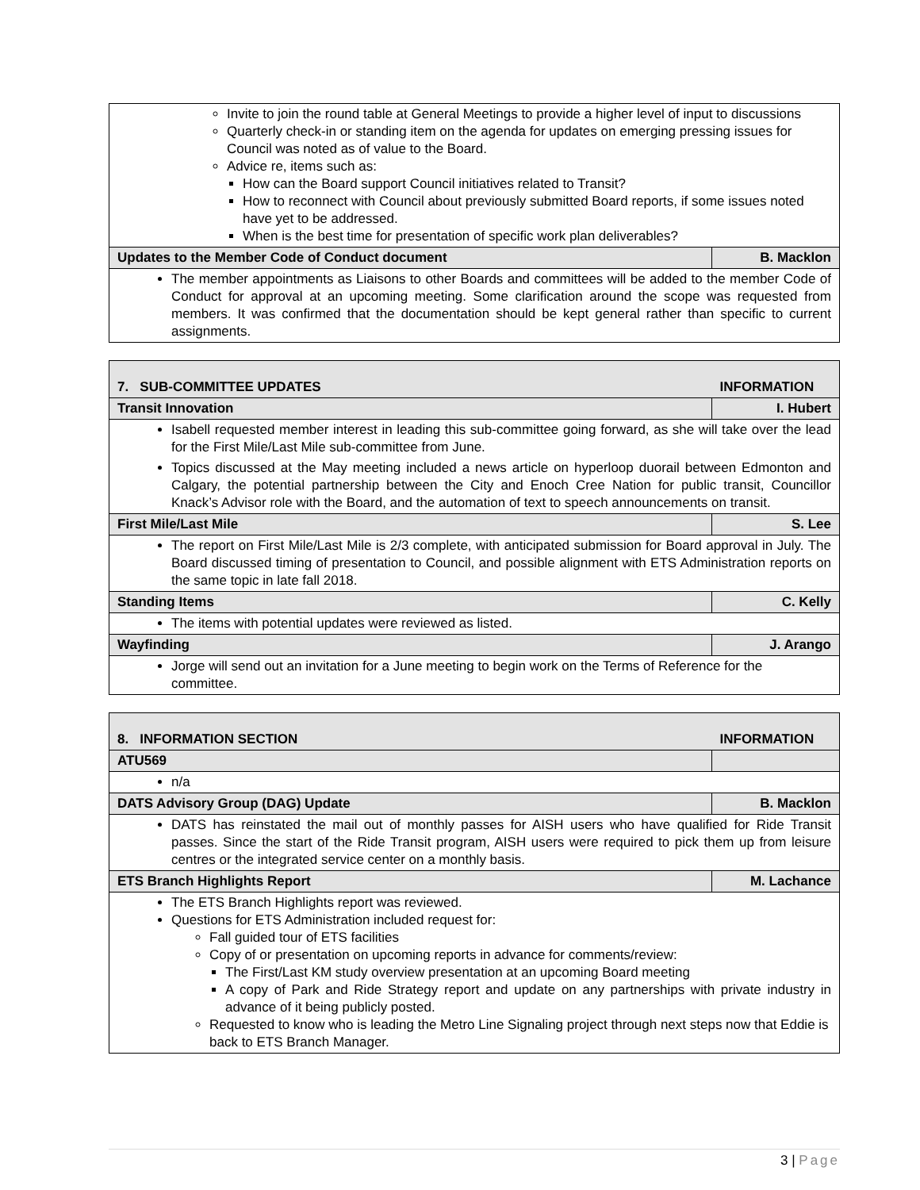| Invite to join the round table at General Meetings to provide a higher level of input to discussions Quarterly check-in or standing item on the agenda for updates on emerging pressing issues for Council was noted as of value to the Board. Advice re, items such as: How can the Board support Council initiatives related to Transit? How to reconnect with Council about previously submitted Board reports, if some issues noted have yet to be addressed. When is the best time for presentation of specific work plan deliverables? | |
| Updates to the Member Code of Conduct document | B. Macklon |
| The member appointments as Liaisons to other Boards and committees will be added to the member Code of Conduct for approval at an upcoming meeting. Some clarification around the scope was requested from members. It was confirmed that the documentation should be kept general rather than specific to current assignments. | |
| 7. SUB-COMMITTEE UPDATES | INFORMATION |
| Transit Innovation | I. Hubert |
| Isabell requested member interest in leading this sub-committee going forward, as she will take over the lead for the First Mile/Last Mile sub-committee from June. Topics discussed at the May meeting included a news article on hyperloop duorail between Edmonton and Calgary, the potential partnership between the City and Enoch Cree Nation for public transit, Councillor Knack’s Advisor role with the Board, and the automation of text to speech announcements on transit. | |
| First Mile/Last Mile | S. Lee |
| The report on First Mile/Last Mile is 2/3 complete, with anticipated submission for Board approval in July. The Board discussed timing of presentation to Council, and possible alignment with ETS Administration reports on the same topic in late fall 2018. | |
| Standing Items | C. Kelly |
| The items with potential updates were reviewed as listed. | |
| Wayfinding | J. Arango |
| Jorge will send out an invitation for a June meeting to begin work on the Terms of Reference for the committee. | |
| 8. INFORMATION SECTION | INFORMATION |
| ATU569 | |
| n/a | |
| DATS Advisory Group (DAG) Update | B. Macklon |
| DATS has reinstated the mail out of monthly passes for AISH users who have qualified for Ride Transit passes. Since the start of the Ride Transit program, AISH users were required to pick them up from leisure centres or the integrated service center on a monthly basis. | |
| ETS Branch Highlights Report | M. Lachance |
| The ETS Branch Highlights report was reviewed. Questions for ETS Administration included request for: Fall guided tour of ETS facilities Copy of or presentation on upcoming reports in advance for comments/review: The First/Last KM study overview presentation at an upcoming Board meeting A copy of Park and Ride Strategy report and update on any partnerships with private industry in advance of it being publicly posted. Requested to know who is leading the Metro Line Signaling project through next steps now that Eddie is back to ETS Branch Manager. | |
3 | Page